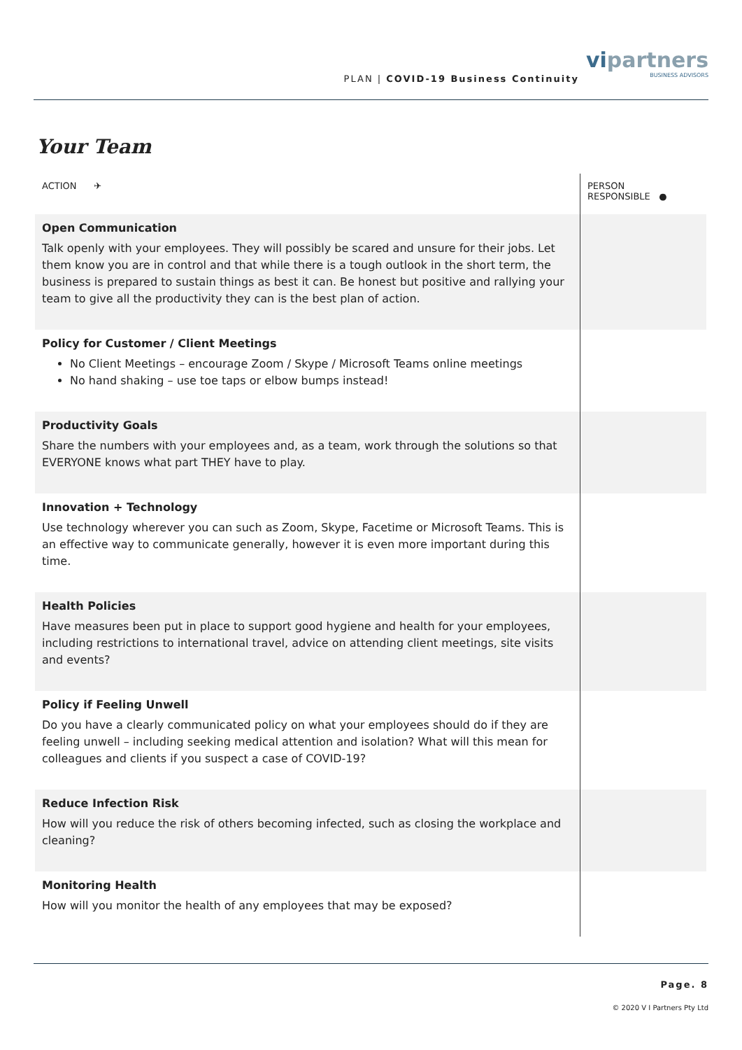PLAN | COVID-19 Business Continuity
vipartners
BUSINESS ADVISORS
Your Team
| ACTION ✈ | PERSON RESPONSIBLE ● |
| --- | --- |
| Open Communication Talk openly with your employees. They will possibly be scared and unsure for their jobs. Let them know you are in control and that while there is a tough outlook in the short term, the business is prepared to sustain things as best it can. Be honest but positive and rallying your team to give all the productivity they can is the best plan of action. | |
| Policy for Customer / Client Meetings No Client Meetings – encourage Zoom / Skype / Microsoft Teams online meetings No hand shaking – use toe taps or elbow bumps instead! | |
| Productivity Goals Share the numbers with your employees and, as a team, work through the solutions so that EVERYONE knows what part THEY have to play. | |
| Innovation + Technology Use technology wherever you can such as Zoom, Skype, Facetime or Microsoft Teams. This is an effective way to communicate generally, however it is even more important during this time. | |
| Health Policies Have measures been put in place to support good hygiene and health for your employees, including restrictions to international travel, advice on attending client meetings, site visits and events? | |
| Policy if Feeling Unwell Do you have a clearly communicated policy on what your employees should do if they are feeling unwell – including seeking medical attention and isolation? What will this mean for colleagues and clients if you suspect a case of COVID-19? | |
| Reduce Infection Risk How will you reduce the risk of others becoming infected, such as closing the workplace and cleaning? | |
| Monitoring Health How will you monitor the health of any employees that may be exposed? | |
Page. 8
© 2020 V I Partners Pty Ltd